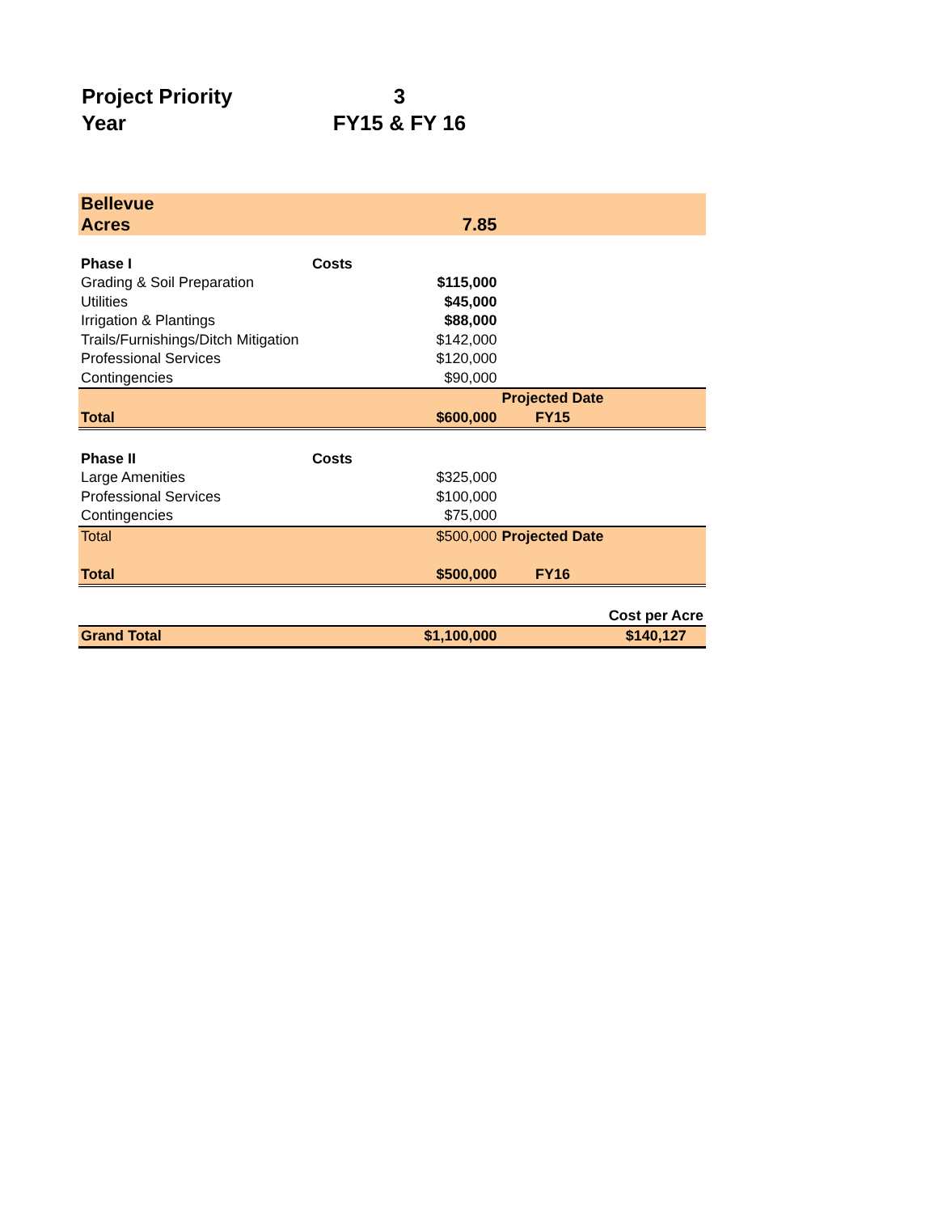| Project Priority | 3 |
| Year | FY15 & FY 16 |
| Bellevue | | | | |
| Acres | | 7.85 | | |
| Phase I | Costs | | | |
| Grading & Soil Preparation | | $115,000 | | |
| Utilities | | $45,000 | | |
| Irrigation & Plantings | | $88,000 | | |
| Trails/Furnishings/Ditch Mitigation | | $142,000 | | |
| Professional Services | | $120,000 | | |
| Contingencies | | $90,000 | | |
| | | | Projected Date | |
| Total | | $600,000 | FY15 | |
| Phase II | Costs | | | |
| Large Amenities | | $325,000 | | |
| Professional Services | | $100,000 | | |
| Contingencies | | $75,000 | | |
| Total | | $500,000 | Projected Date | |
| Total | | $500,000 | FY16 | |
| | | | | Cost per Acre |
| Grand Total | | $1,100,000 | | $140,127 |